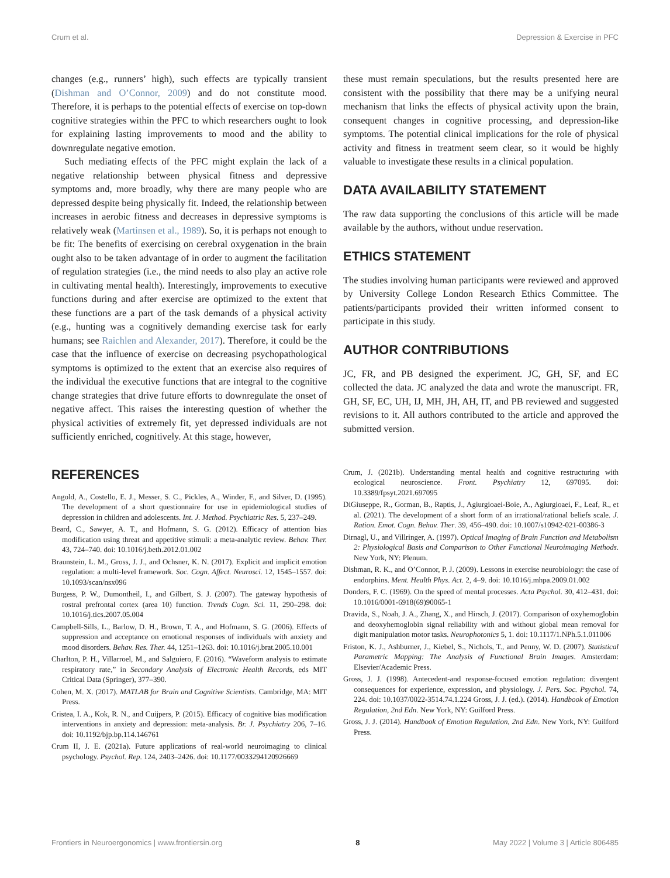Crum et al. Depression & Exercise in PFC
changes (e.g., runners’ high), such effects are typically transient (Dishman and O’Connor, 2009) and do not constitute mood. Therefore, it is perhaps to the potential effects of exercise on top-down cognitive strategies within the PFC to which researchers ought to look for explaining lasting improvements to mood and the ability to downregulate negative emotion.
Such mediating effects of the PFC might explain the lack of a negative relationship between physical fitness and depressive symptoms and, more broadly, why there are many people who are depressed despite being physically fit. Indeed, the relationship between increases in aerobic fitness and decreases in depressive symptoms is relatively weak (Martinsen et al., 1989). So, it is perhaps not enough to be fit: The benefits of exercising on cerebral oxygenation in the brain ought also to be taken advantage of in order to augment the facilitation of regulation strategies (i.e., the mind needs to also play an active role in cultivating mental health). Interestingly, improvements to executive functions during and after exercise are optimized to the extent that these functions are a part of the task demands of a physical activity (e.g., hunting was a cognitively demanding exercise task for early humans; see Raichlen and Alexander, 2017). Therefore, it could be the case that the influence of exercise on decreasing psychopathological symptoms is optimized to the extent that an exercise also requires of the individual the executive functions that are integral to the cognitive change strategies that drive future efforts to downregulate the onset of negative affect. This raises the interesting question of whether the physical activities of extremely fit, yet depressed individuals are not sufficiently enriched, cognitively. At this stage, however,
these must remain speculations, but the results presented here are consistent with the possibility that there may be a unifying neural mechanism that links the effects of physical activity upon the brain, consequent changes in cognitive processing, and depression-like symptoms. The potential clinical implications for the role of physical activity and fitness in treatment seem clear, so it would be highly valuable to investigate these results in a clinical population.
DATA AVAILABILITY STATEMENT
The raw data supporting the conclusions of this article will be made available by the authors, without undue reservation.
ETHICS STATEMENT
The studies involving human participants were reviewed and approved by University College London Research Ethics Committee. The patients/participants provided their written informed consent to participate in this study.
AUTHOR CONTRIBUTIONS
JC, FR, and PB designed the experiment. JC, GH, SF, and EC collected the data. JC analyzed the data and wrote the manuscript. FR, GH, SF, EC, UH, IJ, MH, JH, AH, IT, and PB reviewed and suggested revisions to it. All authors contributed to the article and approved the submitted version.
REFERENCES
Angold, A., Costello, E. J., Messer, S. C., Pickles, A., Winder, F., and Silver, D. (1995). The development of a short questionnaire for use in epidemiological studies of depression in children and adolescents. Int. J. Method. Psychiatric Res. 5, 237–249.
Beard, C., Sawyer, A. T., and Hofmann, S. G. (2012). Efficacy of attention bias modification using threat and appetitive stimuli: a meta-analytic review. Behav. Ther. 43, 724–740. doi: 10.1016/j.beth.2012.01.002
Braunstein, L. M., Gross, J. J., and Ochsner, K. N. (2017). Explicit and implicit emotion regulation: a multi-level framework. Soc. Cogn. Affect. Neurosci. 12, 1545–1557. doi: 10.1093/scan/nsx096
Burgess, P. W., Dumontheil, I., and Gilbert, S. J. (2007). The gateway hypothesis of rostral prefrontal cortex (area 10) function. Trends Cogn. Sci. 11, 290–298. doi: 10.1016/j.tics.2007.05.004
Campbell-Sills, L., Barlow, D. H., Brown, T. A., and Hofmann, S. G. (2006). Effects of suppression and acceptance on emotional responses of individuals with anxiety and mood disorders. Behav. Res. Ther. 44, 1251–1263. doi: 10.1016/j.brat.2005.10.001
Charlton, P. H., Villarroel, M., and Salguiero, F. (2016). “Waveform analysis to estimate respiratory rate,” in Secondary Analysis of Electronic Health Records, eds MIT Critical Data (Springer), 377–390.
Cohen, M. X. (2017). MATLAB for Brain and Cognitive Scientists. Cambridge, MA: MIT Press.
Cristea, I. A., Kok, R. N., and Cuijpers, P. (2015). Efficacy of cognitive bias modification interventions in anxiety and depression: meta-analysis. Br. J. Psychiatry 206, 7–16. doi: 10.1192/bjp.bp.114.146761
Crum II, J. E. (2021a). Future applications of real-world neuroimaging to clinical psychology. Psychol. Rep. 124, 2403–2426. doi: 10.1177/0033294120926669
Crum, J. (2021b). Understanding mental health and cognitive restructuring with ecological neuroscience. Front. Psychiatry 12, 697095. doi: 10.3389/fpsyt.2021.697095
DiGiuseppe, R., Gorman, B., Raptis, J., Agiurgioaei-Boie, A., Agiurgioaei, F., Leaf, R., et al. (2021). The development of a short form of an irrational/rational beliefs scale. J. Ration. Emot. Cogn. Behav. Ther. 39, 456–490. doi: 10.1007/s10942-021-00386-3
Dirnagl, U., and Villringer, A. (1997). Optical Imaging of Brain Function and Metabolism 2: Physiological Basis and Comparison to Other Functional Neuroimaging Methods. New York, NY: Plenum.
Dishman, R. K., and O’Connor, P. J. (2009). Lessons in exercise neurobiology: the case of endorphins. Ment. Health Phys. Act. 2, 4–9. doi: 10.1016/j.mhpa.2009.01.002
Donders, F. C. (1969). On the speed of mental processes. Acta Psychol. 30, 412–431. doi: 10.1016/0001-6918(69)90065-1
Dravida, S., Noah, J. A., Zhang, X., and Hirsch, J. (2017). Comparison of oxyhemoglobin and deoxyhemoglobin signal reliability with and without global mean removal for digit manipulation motor tasks. Neurophotonics 5, 1. doi: 10.1117/1.NPh.5.1.011006
Friston, K. J., Ashburner, J., Kiebel, S., Nichols, T., and Penny, W. D. (2007). Statistical Parametric Mapping: The Analysis of Functional Brain Images. Amsterdam: Elsevier/Academic Press.
Gross, J. J. (1998). Antecedent-and response-focused emotion regulation: divergent consequences for experience, expression, and physiology. J. Pers. Soc. Psychol. 74, 224. doi: 10.1037/0022-3514.74.1.224 Gross, J. J. (ed.). (2014). Handbook of Emotion Regulation, 2nd Edn. New York, NY: Guilford Press.
Gross, J. J. (2014). Handbook of Emotion Regulation, 2nd Edn. New York, NY: Guilford Press.
Frontiers in Neuroergonomics | www.frontiersin.org 8 May 2022 | Volume 3 | Article 806485